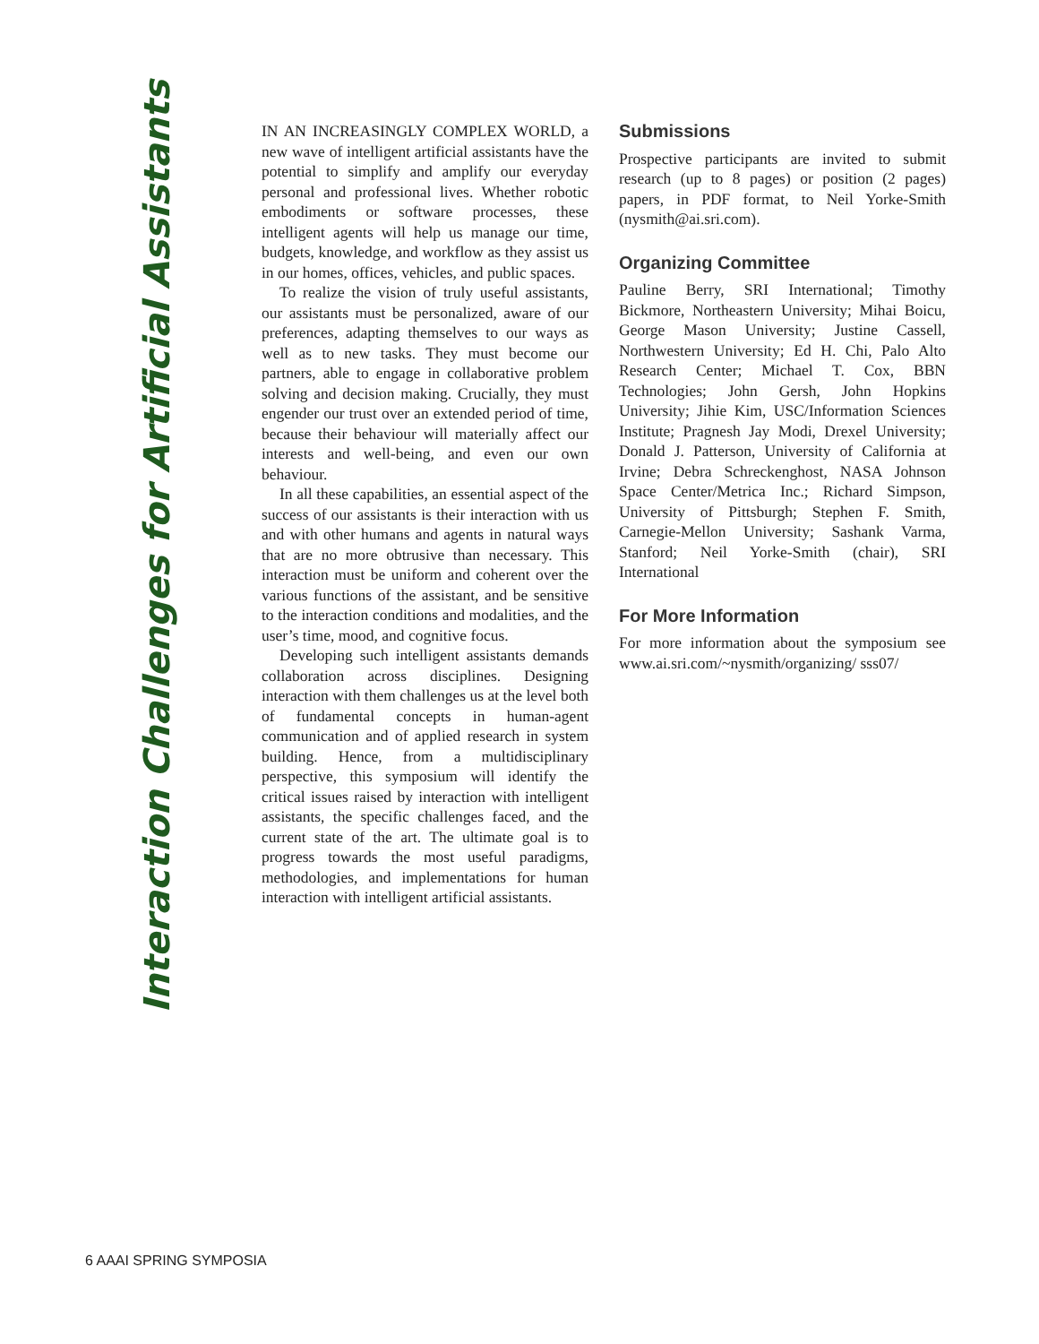Interaction Challenges for Artificial Assistants
IN AN INCREASINGLY COMPLEX WORLD, a new wave of intelligent artificial assistants have the potential to simplify and amplify our everyday personal and professional lives. Whether robotic embodiments or software processes, these intelligent agents will help us manage our time, budgets, knowledge, and workflow as they assist us in our homes, offices, vehicles, and public spaces.
To realize the vision of truly useful assistants, our assistants must be personalized, aware of our preferences, adapting themselves to our ways as well as to new tasks. They must become our partners, able to engage in collaborative problem solving and decision making. Crucially, they must engender our trust over an extended period of time, because their behaviour will materially affect our interests and well-being, and even our own behaviour.
In all these capabilities, an essential aspect of the success of our assistants is their interaction with us and with other humans and agents in natural ways that are no more obtrusive than necessary. This interaction must be uniform and coherent over the various functions of the assistant, and be sensitive to the interaction conditions and modalities, and the user’s time, mood, and cognitive focus.
Developing such intelligent assistants demands collaboration across disciplines. Designing interaction with them challenges us at the level both of fundamental concepts in human-agent communication and of applied research in system building. Hence, from a multidisciplinary perspective, this symposium will identify the critical issues raised by interaction with intelligent assistants, the specific challenges faced, and the current state of the art. The ultimate goal is to progress towards the most useful paradigms, methodologies, and implementations for human interaction with intelligent artificial assistants.
Submissions
Prospective participants are invited to submit research (up to 8 pages) or position (2 pages) papers, in PDF format, to Neil Yorke-Smith (nysmith@ai.sri.com).
Organizing Committee
Pauline Berry, SRI International; Timothy Bickmore, Northeastern University; Mihai Boicu, George Mason University; Justine Cassell, Northwestern University; Ed H. Chi, Palo Alto Research Center; Michael T. Cox, BBN Technologies; John Gersh, John Hopkins University; Jihie Kim, USC/Information Sciences Institute; Pragnesh Jay Modi, Drexel University; Donald J. Patterson, University of California at Irvine; Debra Schreckenghost, NASA Johnson Space Center/Metrica Inc.; Richard Simpson, University of Pittsburgh; Stephen F. Smith, Carnegie-Mellon University; Sashank Varma, Stanford; Neil Yorke-Smith (chair), SRI International
For More Information
For more information about the symposium see www.ai.sri.com/~nysmith/organizing/ sss07/
6 AAAI SPRING SYMPOSIA